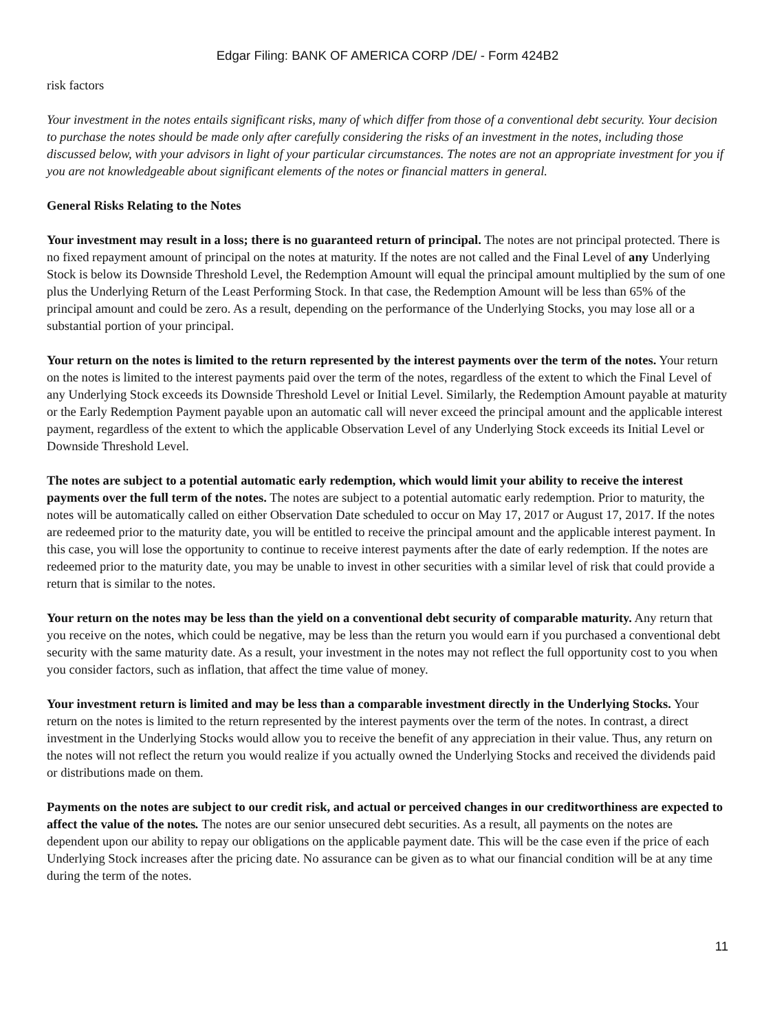Edgar Filing: BANK OF AMERICA CORP /DE/ - Form 424B2
risk factors
Your investment in the notes entails significant risks, many of which differ from those of a conventional debt security. Your decision to purchase the notes should be made only after carefully considering the risks of an investment in the notes, including those discussed below, with your advisors in light of your particular circumstances. The notes are not an appropriate investment for you if you are not knowledgeable about significant elements of the notes or financial matters in general.
General Risks Relating to the Notes
Your investment may result in a loss; there is no guaranteed return of principal. The notes are not principal protected. There is no fixed repayment amount of principal on the notes at maturity. If the notes are not called and the Final Level of any Underlying Stock is below its Downside Threshold Level, the Redemption Amount will equal the principal amount multiplied by the sum of one plus the Underlying Return of the Least Performing Stock. In that case, the Redemption Amount will be less than 65% of the principal amount and could be zero. As a result, depending on the performance of the Underlying Stocks, you may lose all or a substantial portion of your principal.
Your return on the notes is limited to the return represented by the interest payments over the term of the notes. Your return on the notes is limited to the interest payments paid over the term of the notes, regardless of the extent to which the Final Level of any Underlying Stock exceeds its Downside Threshold Level or Initial Level. Similarly, the Redemption Amount payable at maturity or the Early Redemption Payment payable upon an automatic call will never exceed the principal amount and the applicable interest payment, regardless of the extent to which the applicable Observation Level of any Underlying Stock exceeds its Initial Level or Downside Threshold Level.
The notes are subject to a potential automatic early redemption, which would limit your ability to receive the interest payments over the full term of the notes. The notes are subject to a potential automatic early redemption. Prior to maturity, the notes will be automatically called on either Observation Date scheduled to occur on May 17, 2017 or August 17, 2017. If the notes are redeemed prior to the maturity date, you will be entitled to receive the principal amount and the applicable interest payment. In this case, you will lose the opportunity to continue to receive interest payments after the date of early redemption. If the notes are redeemed prior to the maturity date, you may be unable to invest in other securities with a similar level of risk that could provide a return that is similar to the notes.
Your return on the notes may be less than the yield on a conventional debt security of comparable maturity. Any return that you receive on the notes, which could be negative, may be less than the return you would earn if you purchased a conventional debt security with the same maturity date. As a result, your investment in the notes may not reflect the full opportunity cost to you when you consider factors, such as inflation, that affect the time value of money.
Your investment return is limited and may be less than a comparable investment directly in the Underlying Stocks. Your return on the notes is limited to the return represented by the interest payments over the term of the notes. In contrast, a direct investment in the Underlying Stocks would allow you to receive the benefit of any appreciation in their value. Thus, any return on the notes will not reflect the return you would realize if you actually owned the Underlying Stocks and received the dividends paid or distributions made on them.
Payments on the notes are subject to our credit risk, and actual or perceived changes in our creditworthiness are expected to affect the value of the notes. The notes are our senior unsecured debt securities. As a result, all payments on the notes are dependent upon our ability to repay our obligations on the applicable payment date. This will be the case even if the price of each Underlying Stock increases after the pricing date. No assurance can be given as to what our financial condition will be at any time during the term of the notes.
11